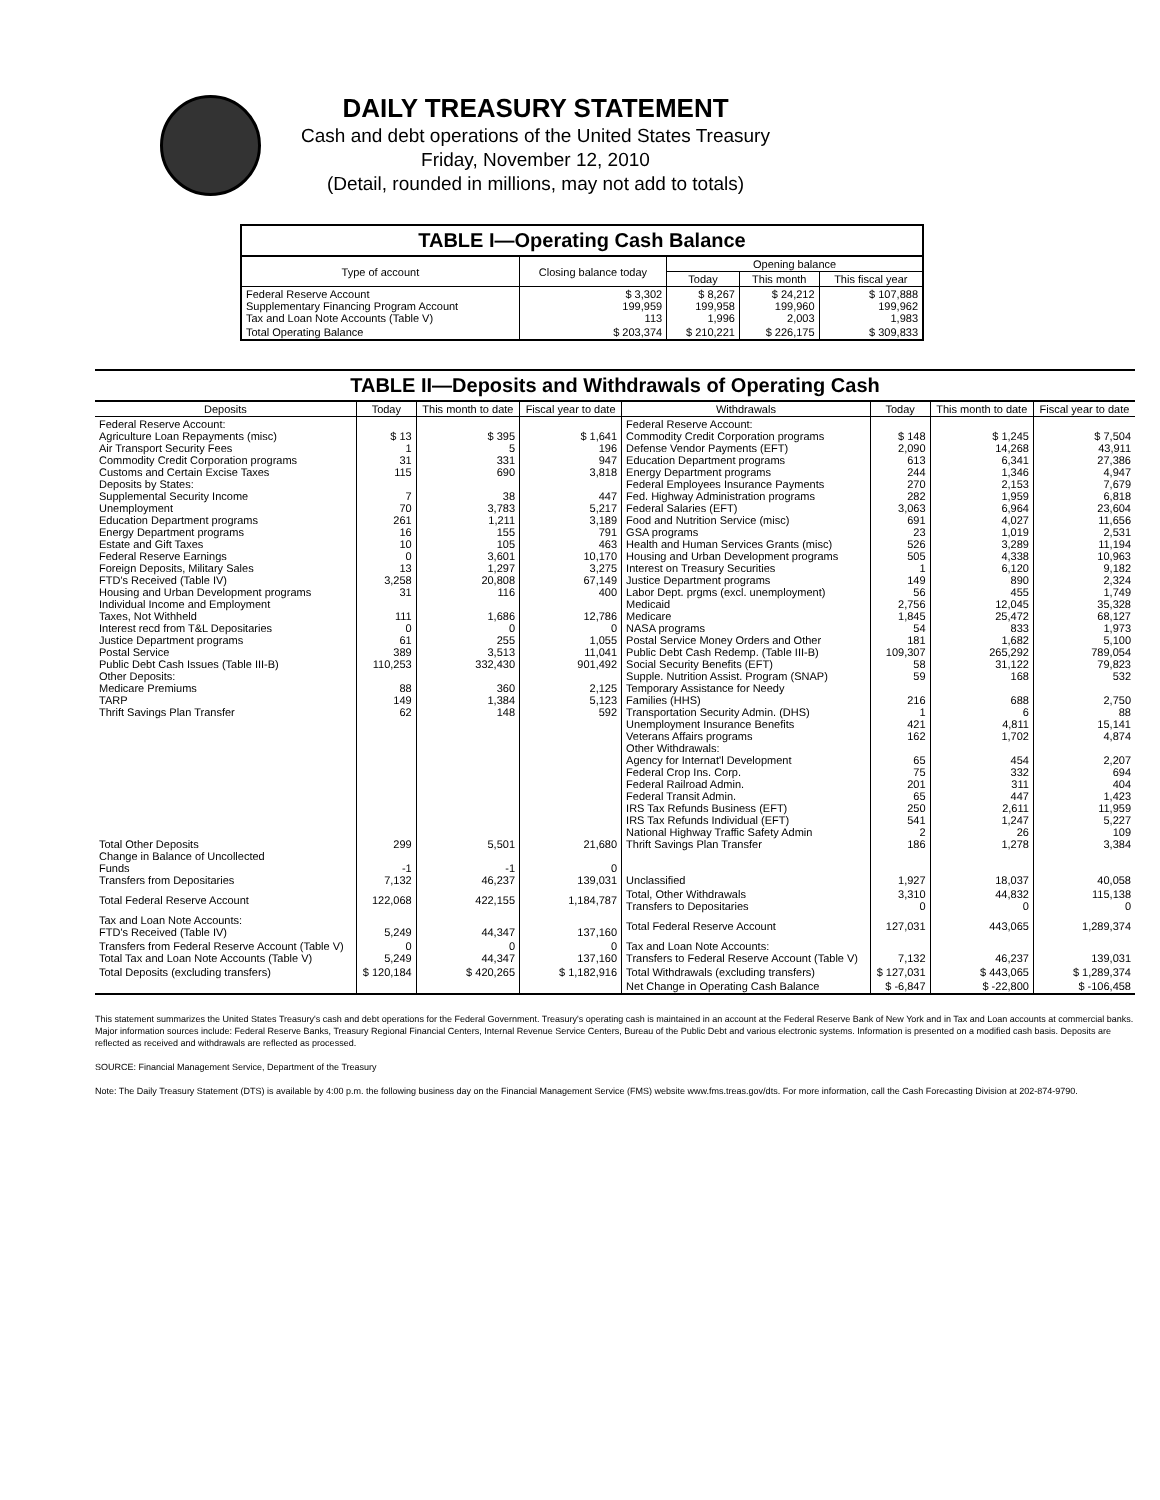DAILY TREASURY STATEMENT
Cash and debt operations of the United States Treasury
Friday, November 12, 2010
(Detail, rounded in millions, may not add to totals)
TABLE I—Operating Cash Balance
| Type of account | Closing balance today | Opening balance | | |
| --- | --- | --- | --- | --- |
| | | Today | This month | This fiscal year |
| Federal Reserve Account Supplementary Financing Program Account Tax and Loan Note Accounts (Table V) | $ 3,302 199,959 113 | $ 8,267 199,958 1,996 | $ 24,212 199,960 2,003 | $ 107,888 199,962 1,983 |
| Total Operating Balance | $ 203,374 | $ 210,221 | $ 226,175 | $ 309,833 |
TABLE II—Deposits and Withdrawals of Operating Cash
| Deposits | Today | This month to date | Fiscal year to date | Withdrawals | Today | This month to date | Fiscal year to date |
| --- | --- | --- | --- | --- | --- | --- | --- |
| Federal Reserve Account: Agriculture Loan Repayments (misc) Air Transport Security Fees Commodity Credit Corporation programs Customs and Certain Excise Taxes Deposits by States: Supplemental Security Income Unemployment Education Department programs Energy Department programs Estate and Gift Taxes Federal Reserve Earnings Foreign Deposits, Military Sales FTD's Received (Table IV) Housing and Urban Development programs Individual Income and Employment Taxes, Not Withheld Interest recd from T&L Depositaries Justice Department programs Postal Service Public Debt Cash Issues (Table III-B) Other Deposits: Medicare Premiums TARP Thrift Savings Plan Transfer | $ 13 1 31 115 7 70 261 16 10 0 13 3,258 31 111 0 61 389 110,253 88 149 62 | $ 395 5 331 690 38 3,783 1,211 155 105 3,601 1,297 20,808 116 1,686 0 255 3,513 332,430 360 1,384 148 | $ 1,641 196 947 3,818 447 5,217 3,189 791 463 10,170 3,275 67,149 400 12,786 0 1,055 11,041 901,492 2,125 5,123 592 | Federal Reserve Account: Commodity Credit Corporation programs Defense Vendor Payments (EFT) Education Department programs Energy Department programs Federal Employees Insurance Payments Fed. Highway Administration programs Federal Salaries (EFT) Food and Nutrition Service (misc) GSA programs Health and Human Services Grants (misc) Housing and Urban Development programs Interest on Treasury Securities Justice Department programs Labor Dept. prgms (excl. unemployment) Medicaid Medicare NASA programs Postal Service Money Orders and Other Public Debt Cash Redemp. (Table III-B) Social Security Benefits (EFT) Supple. Nutrition Assist. Program (SNAP) Temporary Assistance for Needy Families (HHS) Transportation Security Admin. (DHS) Unemployment Insurance Benefits Veterans Affairs programs Other Withdrawals: Agency for Internat'l Development Federal Crop Ins. Corp. Federal Railroad Admin. Federal Transit Admin. IRS Tax Refunds Business (EFT) IRS Tax Refunds Individual (EFT) National Highway Traffic Safety Admin Thrift Savings Plan Transfer Unclassified | $ 148 2,090 613 244 270 282 3,063 691 23 526 505 1 149 56 2,756 1,845 54 181 109,307 58 59 216 1 421 162 65 75 201 65 250 541 2 186 1,927 | $ 1,245 14,268 6,341 1,346 2,153 1,959 6,964 4,027 1,019 3,289 4,338 6,120 890 455 12,045 25,472 833 1,682 265,292 31,122 168 688 6 4,811 1,702 454 332 311 447 2,611 1,247 26 1,278 18,037 | $ 7,504 43,911 27,386 4,947 7,679 6,818 23,604 11,656 2,531 11,194 10,963 9,182 2,324 1,749 35,328 68,127 1,973 5,100 789,054 79,823 532 2,750 88 15,141 4,874 2,207 694 404 1,423 11,959 5,227 109 3,384 40,058 |
| Total Other Deposits Change in Balance of Uncollected Funds Transfers from Depositaries | 299 -1 7,132 | 5,501 -1 46,237 | 21,680 0 139,031 | | | | |
| Total Federal Reserve Account | 122,068 | 422,155 | 1,184,787 | Total, Other Withdrawals Transfers to Depositaries | 3,310 0 | 44,832 0 | 115,138 0 |
| Tax and Loan Note Accounts: FTD's Received (Table IV) | 5,249 | 44,347 | 137,160 | Total Federal Reserve Account | 127,031 | 443,065 | 1,289,374 |
| Transfers from Federal Reserve Account (Table V) Total Tax and Loan Note Accounts (Table V) | 0 5,249 | 0 44,347 | 0 137,160 | Tax and Loan Note Accounts: Transfers to Federal Reserve Account (Table V) | 7,132 | 46,237 | 139,031 |
| Total Deposits (excluding transfers) | $ 120,184 | $ 420,265 | $ 1,182,916 | Total Withdrawals (excluding transfers) | $ 127,031 | $ 443,065 | $ 1,289,374 |
| | | | | Net Change in Operating Cash Balance | $ -6,847 | $ -22,800 | $ -106,458 |
This statement summarizes the United States Treasury's cash and debt operations for the Federal Government. Treasury's operating cash is maintained in an account at the Federal Reserve Bank of New York and in Tax and Loan accounts at commercial banks. Major information sources include: Federal Reserve Banks, Treasury Regional Financial Centers, Internal Revenue Service Centers, Bureau of the Public Debt and various electronic systems. Information is presented on a modified cash basis. Deposits are reflected as received and withdrawals are reflected as processed.
SOURCE: Financial Management Service, Department of the Treasury
Note: The Daily Treasury Statement (DTS) is available by 4:00 p.m. the following business day on the Financial Management Service (FMS) website www.fms.treas.gov/dts. For more information, call the Cash Forecasting Division at 202-874-9790.